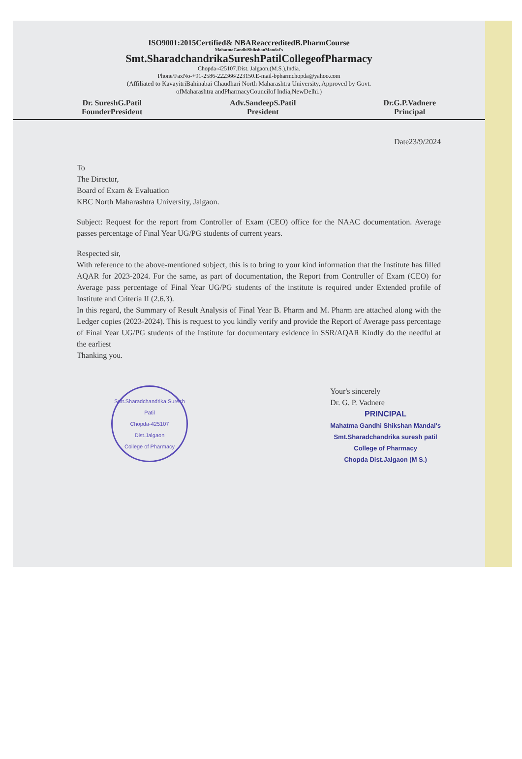ISO9001:2015Certified& NBAReaccreditedB.PharmCourse
MahatmaGandhiShikshanMandal's
Smt.SharadchandrikaSureshPatilCollegeofPharmacy
Chopda-425107.Dist. Jalgaon,(M.S.),India.
Phone/FaxNo-+91-2586-222366/223150.E-mail-bpharmchopda@yahoo.com
(Affiliated to KavayitriBahinabai Chaudhari North Maharashtra University, Approved by Govt.
ofMaharashtra andPharmacyCouncilof India,NewDelhi.)
Dr. SureshG.Patil
FounderPresident
Adv.SandeepS.Patil
President
Dr.G.P.Vadnere
Principal
Date23/9/2024
To
The Director,
Board of Exam & Evaluation
KBC North Maharashtra University, Jalgaon.
Subject: Request for the report from Controller of Exam (CEO) office for the NAAC documentation. Average passes percentage of Final Year UG/PG students of current years.
Respected sir,
With reference to the above-mentioned subject, this is to bring to your kind information that the Institute has filled AQAR for 2023-2024. For the same, as part of documentation, the Report from Controller of Exam (CEO) for Average pass percentage of Final Year UG/PG students of the institute is required under Extended profile of Institute and Criteria II (2.6.3).
In this regard, the Summary of Result Analysis of Final Year B. Pharm and M. Pharm are attached along with the Ledger copies (2023-2024). This is request to you kindly verify and provide the Report of Average pass percentage of Final Year UG/PG students of the Institute for documentary evidence in SSR/AQAR Kindly do the needful at the earliest
Thanking you.
Smt.Sharadchandrika Suresh Patil
Chopda-425107
Dist.Jalgaon
College of Pharmacy
Your's sincerely
Dr. G. P. Vadnere
PRINCIPAL
Mahatma Gandhi Shikshan Mandal's
Smt.Sharadchandrika suresh patil
College of Pharmacy
Chopda Dist.Jalgaon (M S.)